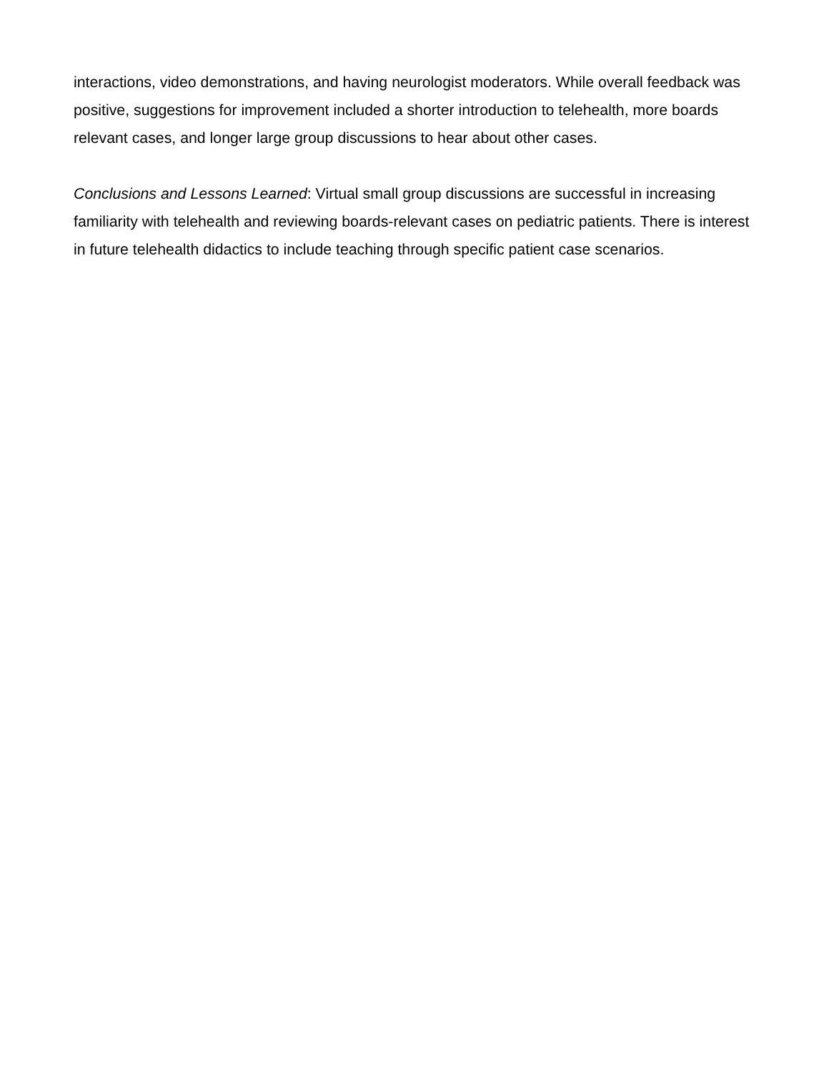interactions, video demonstrations, and having neurologist moderators. While overall feedback was positive, suggestions for improvement included a shorter introduction to telehealth, more boards relevant cases, and longer large group discussions to hear about other cases.
Conclusions and Lessons Learned: Virtual small group discussions are successful in increasing familiarity with telehealth and reviewing boards-relevant cases on pediatric patients. There is interest in future telehealth didactics to include teaching through specific patient case scenarios.